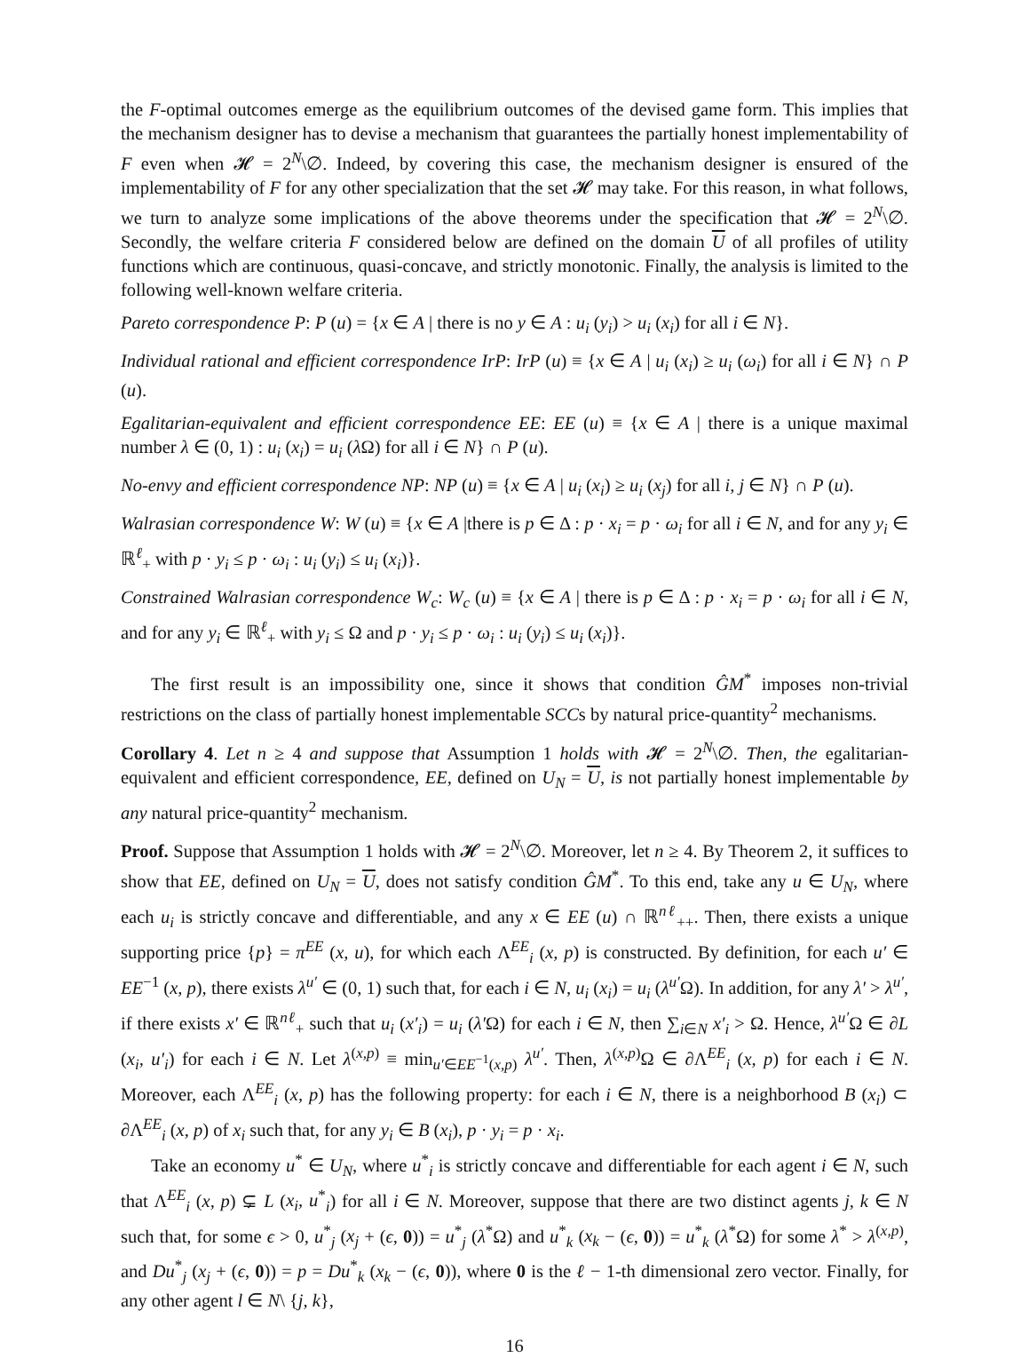the F-optimal outcomes emerge as the equilibrium outcomes of the devised game form. This implies that the mechanism designer has to devise a mechanism that guarantees the partially honest implementability of F even when 𝓗 = 2<sup>N</sup>\∅. Indeed, by covering this case, the mechanism designer is ensured of the implementability of F for any other specialization that the set 𝓗 may take. For this reason, in what follows, we turn to analyze some implications of the above theorems under the specification that 𝓗 = 2<sup>N</sup>\∅. Secondly, the welfare criteria F considered below are defined on the domain U of all profiles of utility functions which are continuous, quasi-concave, and strictly monotonic. Finally, the analysis is limited to the following well-known welfare criteria.
Pareto correspondence P: P (u) = {x ∈ A | there is no y ∈ A : u<sub>i</sub> (y<sub>i</sub>) > u<sub>i</sub> (x<sub>i</sub>) for all i ∈ N}.
Individual rational and efficient correspondence IrP: IrP (u) ≡ {x ∈ A | u<sub>i</sub> (x<sub>i</sub>) ≥ u<sub>i</sub> (ω<sub>i</sub>) for all i ∈ N} ∩ P (u).
Egalitarian-equivalent and efficient correspondence EE: EE (u) ≡ {x ∈ A | there is a unique maximal number λ ∈ (0, 1) : u<sub>i</sub> (x<sub>i</sub>) = u<sub>i</sub> (λ Ω) for all i ∈ N} ∩ P (u).
No-envy and efficient correspondence NP: NP (u) ≡ {x ∈ A | u<sub>i</sub> (x<sub>i</sub>) ≥ u<sub>i</sub> (x<sub>j</sub>) for all i, j ∈ N} ∩ P (u).
Walrasian correspondence W: W (u) ≡ {x ∈ A |there is p ∈ Δ : p · x<sub>i</sub> = p · ω<sub>i</sub> for all i ∈ N, and for any y<sub>i</sub> ∈ ℝ<sup>ℓ</sup><sub>+</sub> with p · y<sub>i</sub> ≤ p · ω<sub>i</sub> : u<sub>i</sub> (y<sub>i</sub>) ≤ u<sub>i</sub> (x<sub>i</sub>)}.
Constrained Walrasian correspondence W<sub>c</sub>: W<sub>c</sub> (u) ≡ {x ∈ A | there is p ∈ Δ : p · x<sub>i</sub> = p · ω<sub>i</sub> for all i ∈ N, and for any y<sub>i</sub> ∈ ℝ<sup>ℓ</sup><sub>+</sub> with y<sub>i</sub> ≤ Ω and p · y<sub>i</sub> ≤ p · ω<sub>i</sub> : u<sub>i</sub> (y<sub>i</sub>) ≤ u<sub>i</sub> (x<sub>i</sub>)}.
The first result is an impossibility one, since it shows that condition ĜM<sup>*</sup> imposes non-trivial restrictions on the class of partially honest implementable SCCs by natural price-quantity<sup>2</sup> mechanisms.
Corollary 4. Let n ≥ 4 and suppose that Assumption 1 holds with 𝓗 = 2<sup>N</sup>\∅. Then, the egalitarian-equivalent and efficient correspondence, EE, defined on U<sub>N</sub> = U, is not partially honest implementable by any natural price-quantity<sup>2</sup> mechanism.
Proof. Suppose that Assumption 1 holds with 𝓗 = 2<sup>N</sup>\∅. Moreover, let n ≥ 4. By Theorem 2, it suffices to show that EE, defined on U<sub>N</sub> = U, does not satisfy condition ĜM<sup>*</sup>. To this end, take any u ∈ U<sub>N</sub>, where each u<sub>i</sub> is strictly concave and differentiable, and any x ∈ EE (u) ∩ ℝ<sup>nℓ</sup><sub>++</sub>. Then, there exists a unique supporting price {p} = π<sup>EE</sup> (x, u), for which each Λ<sup>EE</sup><sub>i</sub> (x, p) is constructed. By definition, for each u′ ∈ EE<sup>−1</sup> (x, p), there exists λ<sup>u′</sup> ∈ (0, 1) such that, for each i ∈ N, u<sub>i</sub> (x<sub>i</sub>) = u<sub>i</sub> (λ<sup>u′</sup>Ω). In addition, for any λ′ > λ<sup>u′</sup>, if there exists x′ ∈ ℝ<sup>nℓ</sup><sub>+</sub> such that u<sub>i</sub> (x′<sub>i</sub>) = u<sub>i</sub> (λ′Ω) for each i ∈ N, then ∑<sub>i∈N</sub> x′<sub>i</sub> > Ω. Hence, λ<sup>u′</sup>Ω ∈ ∂L (x<sub>i</sub>, u′<sub>i</sub>) for each i ∈ N. Let λ<sup>(x,p)</sup> ≡ min<sub>u′∈EE<sup>−1</sup>(x,p)</sub> λ<sup>u′</sup>. Then, λ<sup>(x,p)</sup>Ω ∈ ∂Λ<sup>EE</sup><sub>i</sub> (x, p) for each i ∈ N. Moreover, each Λ<sup>EE</sup><sub>i</sub> (x, p) has the following property: for each i ∈ N, there is a neighborhood B (x<sub>i</sub>) ⊂ ∂Λ<sup>EE</sup><sub>i</sub> (x, p) of x<sub>i</sub> such that, for any y<sub>i</sub> ∈ B (x<sub>i</sub>), p · y<sub>i</sub> = p · x<sub>i</sub>.
Take an economy u<sup>*</sup> ∈ U<sub>N</sub>, where u<sup>*</sup><sub>i</sub> is strictly concave and differentiable for each agent i ∈ N, such that Λ<sup>EE</sup><sub>i</sub> (x, p) ⊊ L (x<sub>i</sub>, u<sup>*</sup><sub>i</sub>) for all i ∈ N. Moreover, suppose that there are two distinct agents j, k ∈ N such that, for some ϵ > 0, u<sup>*</sup><sub>j</sub> (x<sub>j</sub> + (ϵ, 0)) = u<sup>*</sup><sub>j</sub> (λ<sup>*</sup>Ω) and u<sup>*</sup><sub>k</sub> (x<sub>k</sub> − (ϵ, 0)) = u<sup>*</sup><sub>k</sub> (λ<sup>*</sup>Ω) for some λ<sup>*</sup> > λ<sup>(x,p)</sup>, and Du<sup>*</sup><sub>j</sub> (x<sub>j</sub> + (ϵ, 0)) = p = Du<sup>*</sup><sub>k</sub> (x<sub>k</sub> − (ϵ, 0)), where 0 is the ℓ − 1-th dimensional zero vector. Finally, for any other agent l ∈ N\ {j, k},
16